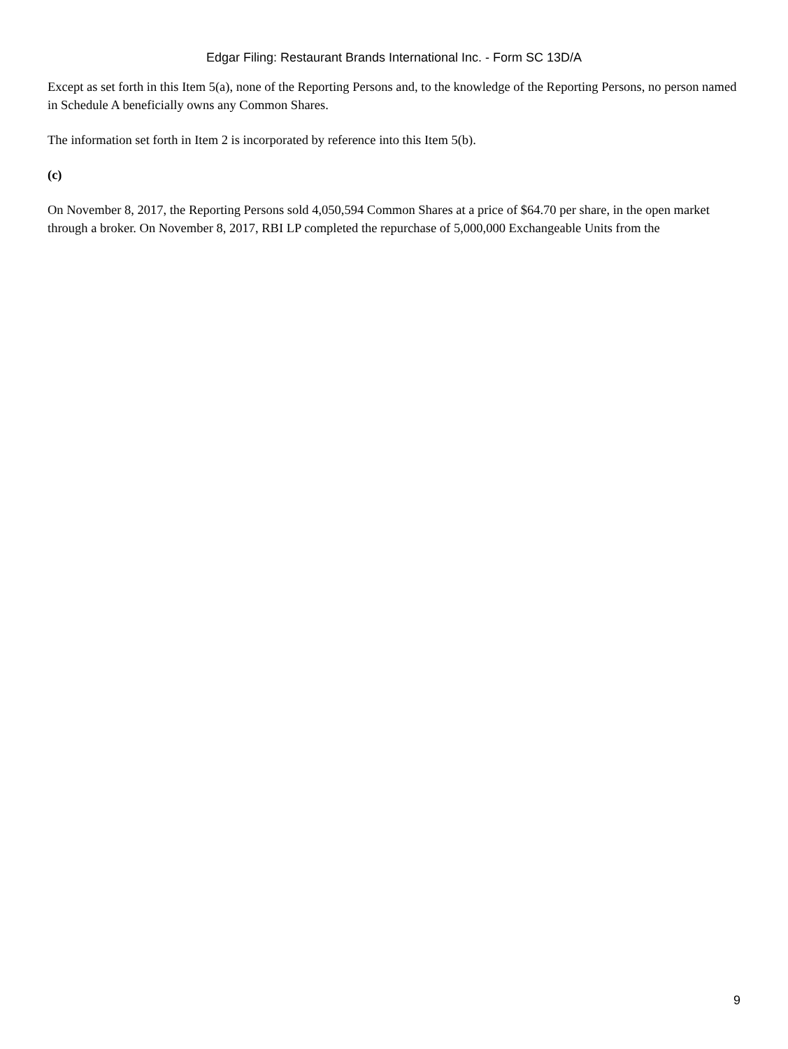Edgar Filing: Restaurant Brands International Inc. - Form SC 13D/A
Except as set forth in this Item 5(a), none of the Reporting Persons and, to the knowledge of the Reporting Persons, no person named in Schedule A beneficially owns any Common Shares.
The information set forth in Item 2 is incorporated by reference into this Item 5(b).
(c)
On November 8, 2017, the Reporting Persons sold 4,050,594 Common Shares at a price of $64.70 per share, in the open market through a broker. On November 8, 2017, RBI LP completed the repurchase of 5,000,000 Exchangeable Units from the
9